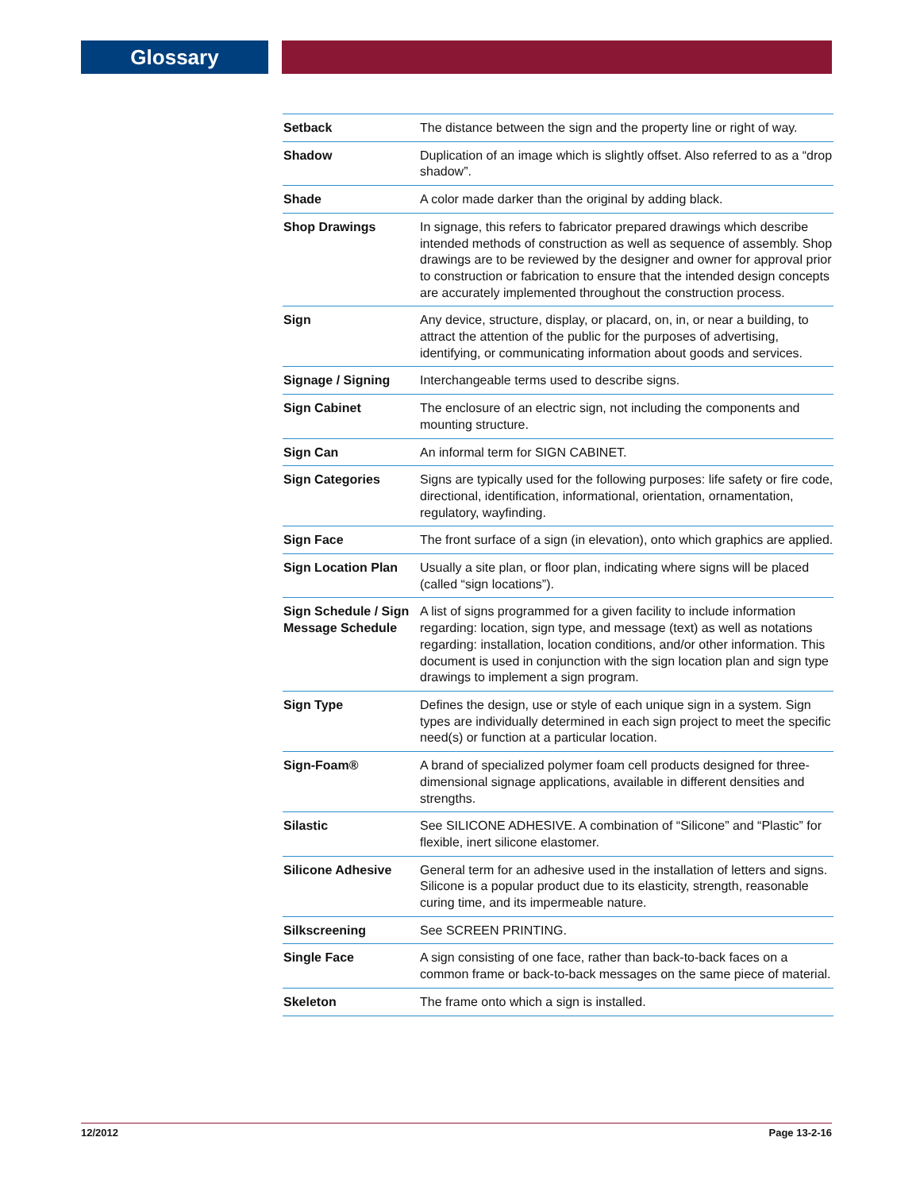Glossary
| Setback | The distance between the sign and the property line or right of way. |
| Shadow | Duplication of an image which is slightly offset. Also referred to as a “drop shadow”. |
| Shade | A color made darker than the original by adding black. |
| Shop Drawings | In signage, this refers to fabricator prepared drawings which describe intended methods of construction as well as sequence of assembly. Shop drawings are to be reviewed by the designer and owner for approval prior to construction or fabrication to ensure that the intended design concepts are accurately implemented throughout the construction process. |
| Sign | Any device, structure, display, or placard, on, in, or near a building, to attract the attention of the public for the purposes of advertising, identifying, or communicating information about goods and services. |
| Signage / Signing | Interchangeable terms used to describe signs. |
| Sign Cabinet | The enclosure of an electric sign, not including the components and mounting structure. |
| Sign Can | An informal term for SIGN CABINET. |
| Sign Categories | Signs are typically used for the following purposes: life safety or fire code, directional, identification, informational, orientation, ornamentation, regulatory, wayfinding. |
| Sign Face | The front surface of a sign (in elevation), onto which graphics are applied. |
| Sign Location Plan | Usually a site plan, or floor plan, indicating where signs will be placed (called “sign locations”). |
| Sign Schedule / Sign Message Schedule | A list of signs programmed for a given facility to include information regarding: location, sign type, and message (text) as well as notations regarding: installation, location conditions, and/or other information. This document is used in conjunction with the sign location plan and sign type drawings to implement a sign program. |
| Sign Type | Defines the design, use or style of each unique sign in a system. Sign types are individually determined in each sign project to meet the specific need(s) or function at a particular location. |
| Sign-Foam® | A brand of specialized polymer foam cell products designed for three-dimensional signage applications, available in different densities and strengths. |
| Silastic | See SILICONE ADHESIVE. A combination of “Silicone” and “Plastic” for flexible, inert silicone elastomer. |
| Silicone Adhesive | General term for an adhesive used in the installation of letters and signs. Silicone is a popular product due to its elasticity, strength, reasonable curing time, and its impermeable nature. |
| Silkscreening | See SCREEN PRINTING. |
| Single Face | A sign consisting of one face, rather than back-to-back faces on a common frame or back-to-back messages on the same piece of material. |
| Skeleton | The frame onto which a sign is installed. |
12/2012 Page 13-2-16